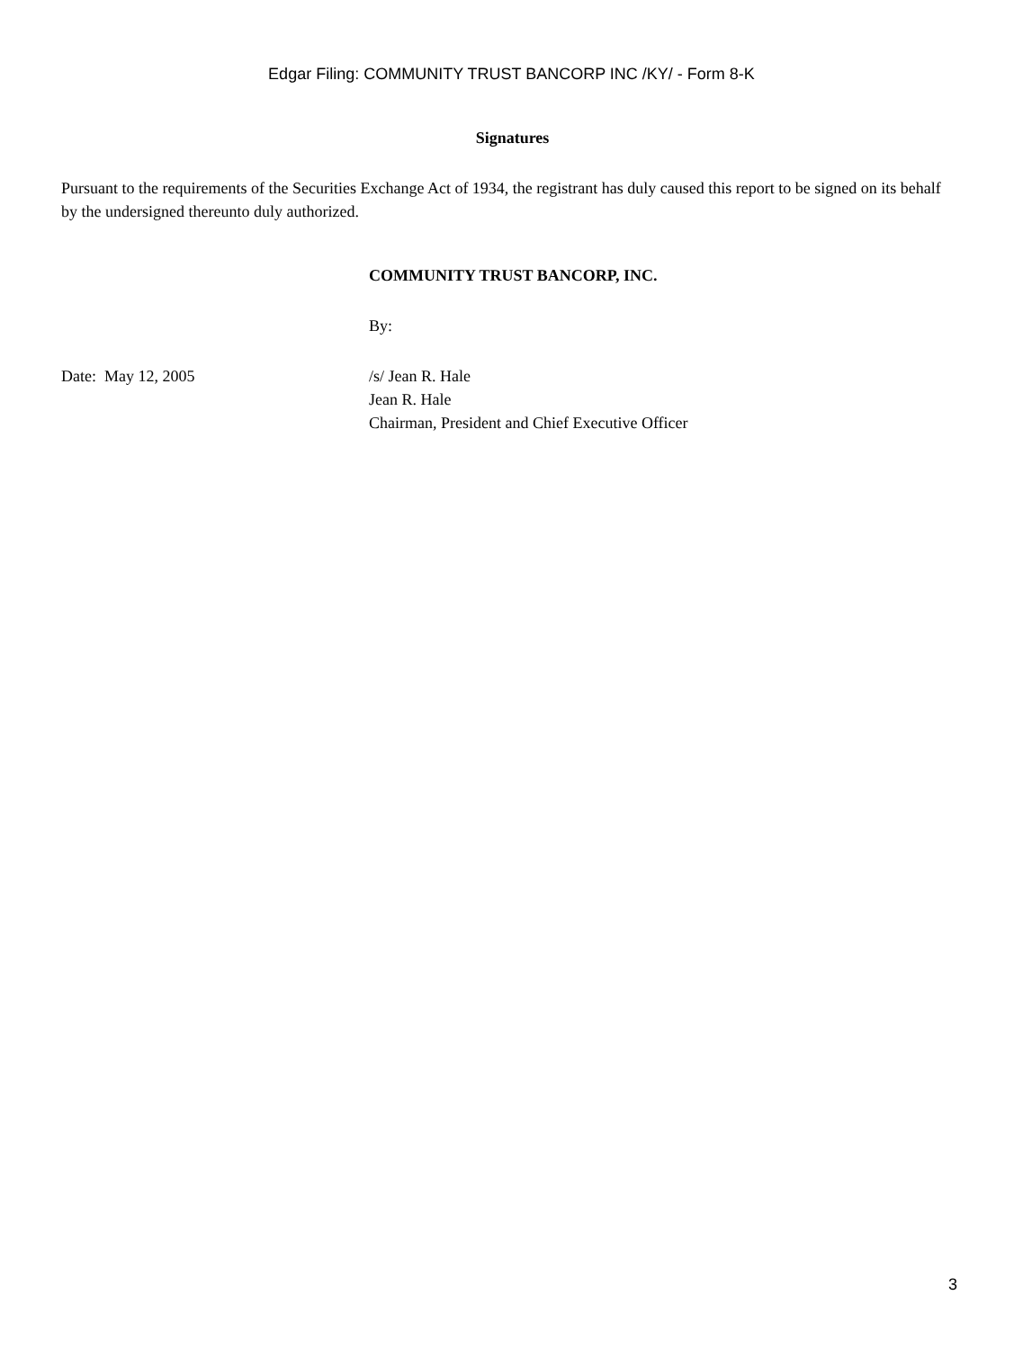Edgar Filing: COMMUNITY TRUST BANCORP INC /KY/ - Form 8-K
Signatures
Pursuant to the requirements of the Securities Exchange Act of 1934, the registrant has duly caused this report to be signed on its behalf by the undersigned thereunto duly authorized.
COMMUNITY TRUST BANCORP, INC.
By:
Date: May 12, 2005 /s/ Jean R. Hale
Jean R. Hale
Chairman, President and Chief Executive Officer
3